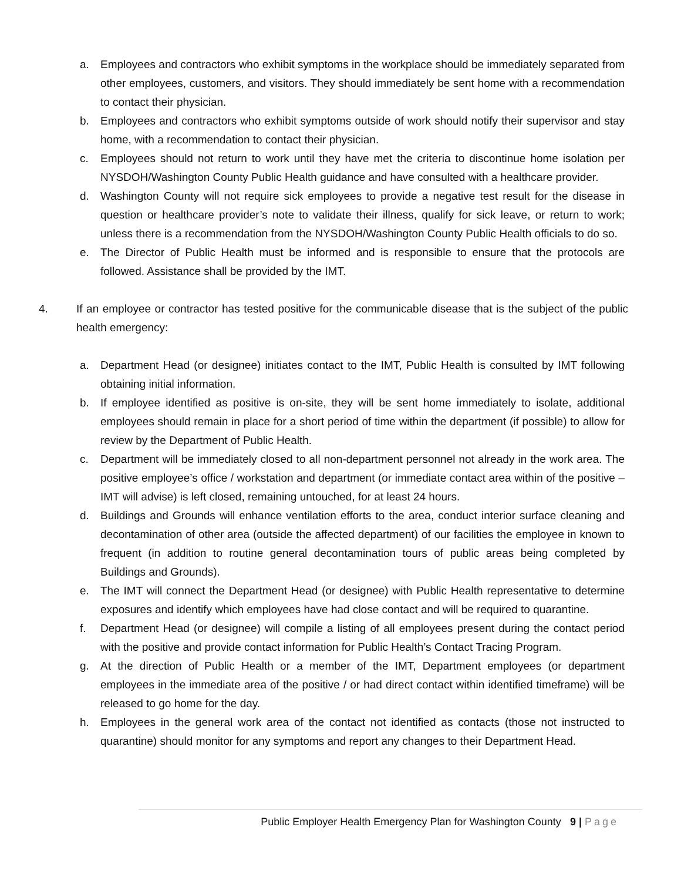a. Employees and contractors who exhibit symptoms in the workplace should be immediately separated from other employees, customers, and visitors. They should immediately be sent home with a recommendation to contact their physician.
b. Employees and contractors who exhibit symptoms outside of work should notify their supervisor and stay home, with a recommendation to contact their physician.
c. Employees should not return to work until they have met the criteria to discontinue home isolation per NYSDOH/Washington County Public Health guidance and have consulted with a healthcare provider.
d. Washington County will not require sick employees to provide a negative test result for the disease in question or healthcare provider’s note to validate their illness, qualify for sick leave, or return to work; unless there is a recommendation from the NYSDOH/Washington County Public Health officials to do so.
e. The Director of Public Health must be informed and is responsible to ensure that the protocols are followed. Assistance shall be provided by the IMT.
4. If an employee or contractor has tested positive for the communicable disease that is the subject of the public health emergency:
a. Department Head (or designee) initiates contact to the IMT, Public Health is consulted by IMT following obtaining initial information.
b. If employee identified as positive is on-site, they will be sent home immediately to isolate, additional employees should remain in place for a short period of time within the department (if possible) to allow for review by the Department of Public Health.
c. Department will be immediately closed to all non-department personnel not already in the work area. The positive employee’s office / workstation and department (or immediate contact area within of the positive – IMT will advise) is left closed, remaining untouched, for at least 24 hours.
d. Buildings and Grounds will enhance ventilation efforts to the area, conduct interior surface cleaning and decontamination of other area (outside the affected department) of our facilities the employee in known to frequent (in addition to routine general decontamination tours of public areas being completed by Buildings and Grounds).
e. The IMT will connect the Department Head (or designee) with Public Health representative to determine exposures and identify which employees have had close contact and will be required to quarantine.
f. Department Head (or designee) will compile a listing of all employees present during the contact period with the positive and provide contact information for Public Health’s Contact Tracing Program.
g. At the direction of Public Health or a member of the IMT, Department employees (or department employees in the immediate area of the positive / or had direct contact within identified timeframe) will be released to go home for the day.
h. Employees in the general work area of the contact not identified as contacts (those not instructed to quarantine) should monitor for any symptoms and report any changes to their Department Head.
Public Employer Health Emergency Plan for Washington County 9 | Page